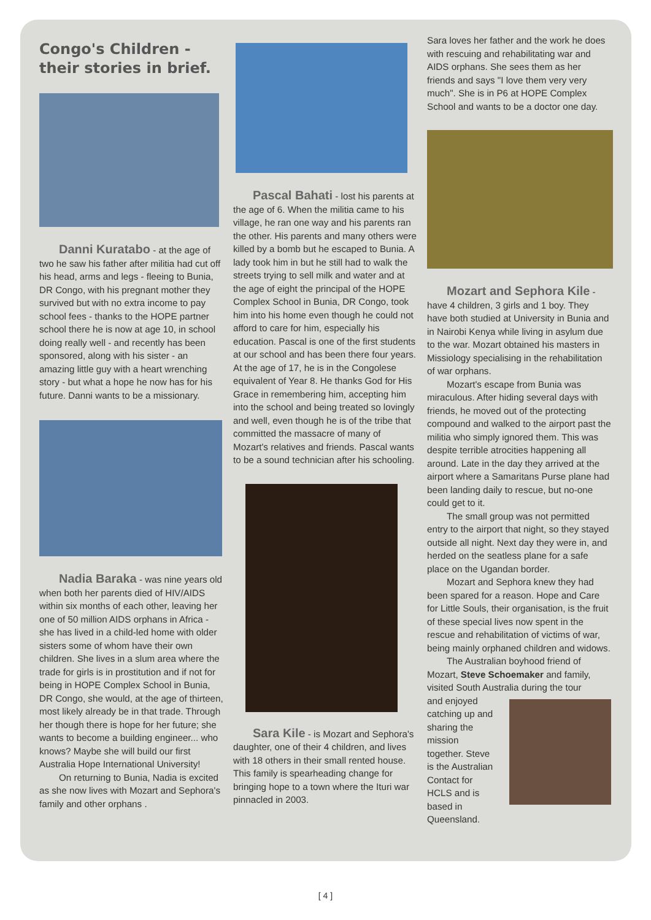Congo's Children - their stories in brief.
Danni Kuratabo - at the age of two he saw his father after militia had cut off his head, arms and legs - fleeing to Bunia, DR Congo, with his pregnant mother they survived but with no extra income to pay school fees - thanks to the HOPE partner school there he is now at age 10, in school doing really well - and recently has been sponsored, along with his sister - an amazing little guy with a heart wrenching story - but what a hope he now has for his future. Danni wants to be a missionary.
Nadia Baraka - was nine years old when both her parents died of HIV/AIDS within six months of each other, leaving her one of 50 million AIDS orphans in Africa - she has lived in a child-led home with older sisters some of whom have their own children. She lives in a slum area where the trade for girls is in prostitution and if not for being in HOPE Complex School in Bunia, DR Congo, she would, at the age of thirteen, most likely already be in that trade. Through her though there is hope for her future; she wants to become a building engineer... who knows? Maybe she will build our first Australia Hope International University!
On returning to Bunia, Nadia is excited as she now lives with Mozart and Sephora's family and other orphans .
Pascal Bahati - lost his parents at the age of 6. When the militia came to his village, he ran one way and his parents ran the other. His parents and many others were killed by a bomb but he escaped to Bunia. A lady took him in but he still had to walk the streets trying to sell milk and water and at the age of eight the principal of the HOPE Complex School in Bunia, DR Congo, took him into his home even though he could not afford to care for him, especially his education. Pascal is one of the first students at our school and has been there four years. At the age of 17, he is in the Congolese equivalent of Year 8. He thanks God for His Grace in remembering him, accepting him into the school and being treated so lovingly and well, even though he is of the tribe that committed the massacre of many of Mozart's relatives and friends. Pascal wants to be a sound technician after his schooling.
Sara Kile - is Mozart and Sephora's daughter, one of their 4 children, and lives with 18 others in their small rented house. This family is spearheading change for bringing hope to a town where the Ituri war pinnacled in 2003.
Sara loves her father and the work he does with rescuing and rehabilitating war and AIDS orphans. She sees them as her friends and says "I love them very very much". She is in P6 at HOPE Complex School and wants to be a doctor one day.
Mozart and Sephora Kile - have 4 children, 3 girls and 1 boy. They have both studied at University in Bunia and in Nairobi Kenya while living in asylum due to the war. Mozart obtained his masters in Missiology specialising in the rehabilitation of war orphans.
Mozart's escape from Bunia was miraculous. After hiding several days with friends, he moved out of the protecting compound and walked to the airport past the militia who simply ignored them. This was despite terrible atrocities happening all around. Late in the day they arrived at the airport where a Samaritans Purse plane had been landing daily to rescue, but no-one could get to it.
The small group was not permitted entry to the airport that night, so they stayed outside all night. Next day they were in, and herded on the seatless plane for a safe place on the Ugandan border.
Mozart and Sephora knew they had been spared for a reason. Hope and Care for Little Souls, their organisation, is the fruit of these special lives now spent in the rescue and rehabilitation of victims of war, being mainly orphaned children and widows.
The Australian boyhood friend of Mozart, Steve Schoemaker and family, visited South Australia during the tour
and enjoyed catching up and sharing the mission together. Steve is the Australian Contact for HCLS and is based in Queensland.
[ 4 ]